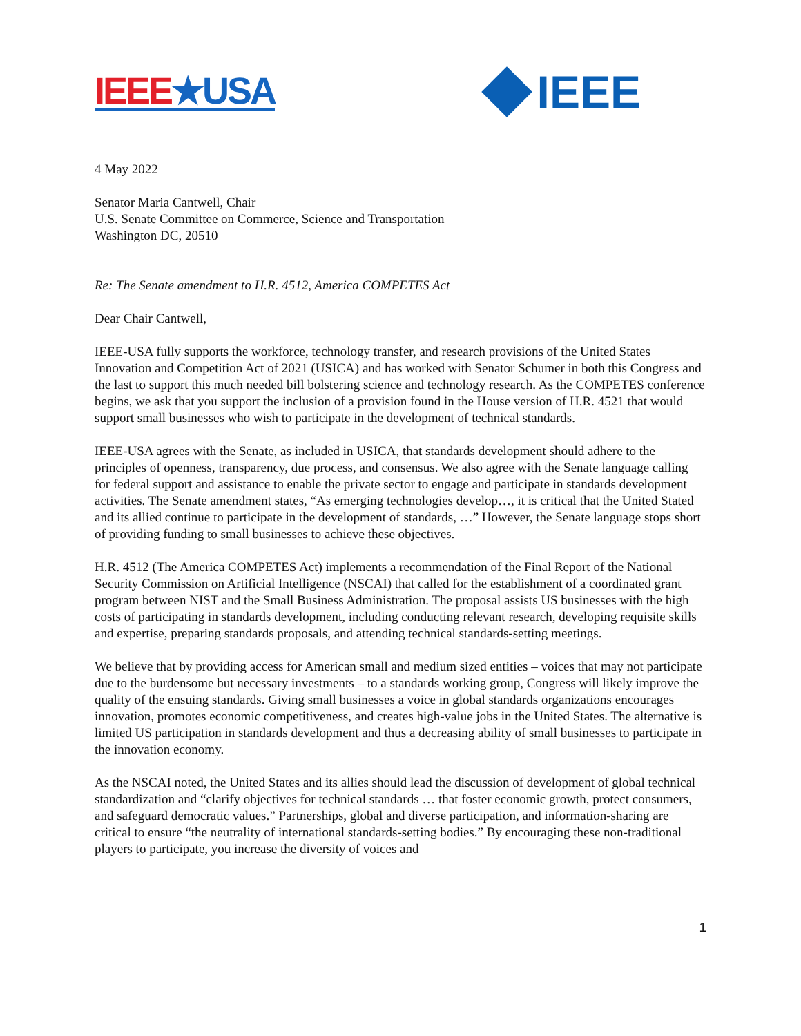IEEE★USA
IEEE
4 May 2022
Senator Maria Cantwell, Chair
U.S. Senate Committee on Commerce, Science and Transportation
Washington DC, 20510
Re: The Senate amendment to H.R. 4512, America COMPETES Act
Dear Chair Cantwell,
IEEE-USA fully supports the workforce, technology transfer, and research provisions of the United States Innovation and Competition Act of 2021 (USICA) and has worked with Senator Schumer in both this Congress and the last to support this much needed bill bolstering science and technology research. As the COMPETES conference begins, we ask that you support the inclusion of a provision found in the House version of H.R. 4521 that would support small businesses who wish to participate in the development of technical standards.
IEEE-USA agrees with the Senate, as included in USICA, that standards development should adhere to the principles of openness, transparency, due process, and consensus. We also agree with the Senate language calling for federal support and assistance to enable the private sector to engage and participate in standards development activities. The Senate amendment states, “As emerging technologies develop…, it is critical that the United Stated and its allied continue to participate in the development of standards, …” However, the Senate language stops short of providing funding to small businesses to achieve these objectives.
H.R. 4512 (The America COMPETES Act) implements a recommendation of the Final Report of the National Security Commission on Artificial Intelligence (NSCAI) that called for the establishment of a coordinated grant program between NIST and the Small Business Administration. The proposal assists US businesses with the high costs of participating in standards development, including conducting relevant research, developing requisite skills and expertise, preparing standards proposals, and attending technical standards-setting meetings.
We believe that by providing access for American small and medium sized entities – voices that may not participate due to the burdensome but necessary investments – to a standards working group, Congress will likely improve the quality of the ensuing standards. Giving small businesses a voice in global standards organizations encourages innovation, promotes economic competitiveness, and creates high-value jobs in the United States. The alternative is limited US participation in standards development and thus a decreasing ability of small businesses to participate in the innovation economy.
As the NSCAI noted, the United States and its allies should lead the discussion of development of global technical standardization and “clarify objectives for technical standards … that foster economic growth, protect consumers, and safeguard democratic values.” Partnerships, global and diverse participation, and information-sharing are critical to ensure “the neutrality of international standards-setting bodies.” By encouraging these non-traditional players to participate, you increase the diversity of voices and
1